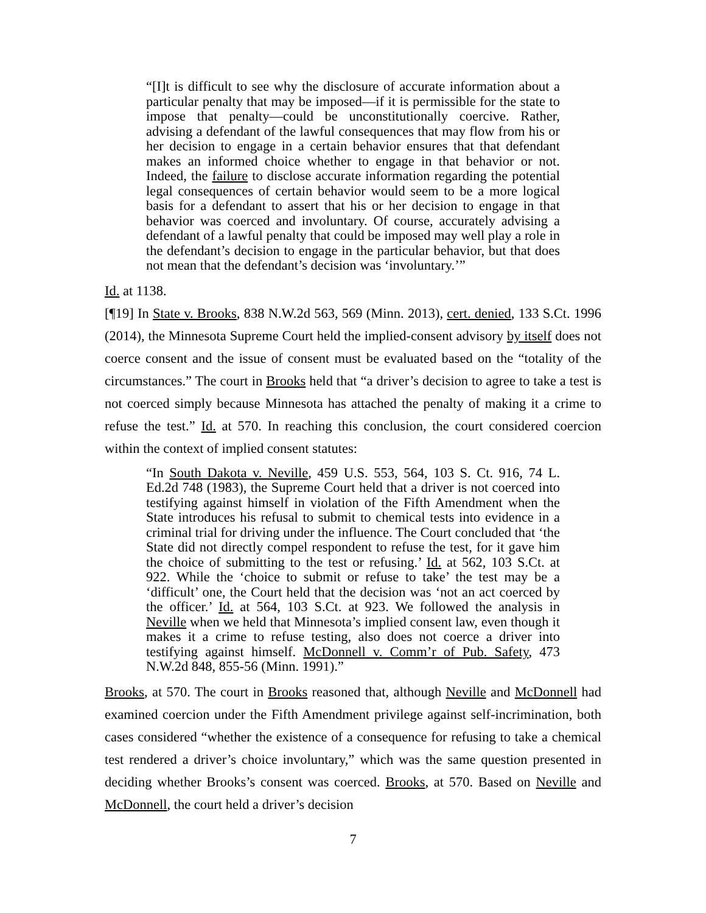“[I]t is difficult to see why the disclosure of accurate information about a particular penalty that may be imposed—if it is permissible for the state to impose that penalty—could be unconstitutionally coercive. Rather, advising a defendant of the lawful consequences that may flow from his or her decision to engage in a certain behavior ensures that that defendant makes an informed choice whether to engage in that behavior or not. Indeed, the failure to disclose accurate information regarding the potential legal consequences of certain behavior would seem to be a more logical basis for a defendant to assert that his or her decision to engage in that behavior was coerced and involuntary. Of course, accurately advising a defendant of a lawful penalty that could be imposed may well play a role in the defendant’s decision to engage in the particular behavior, but that does not mean that the defendant’s decision was ‘involuntary.’”
Id. at 1138.
[¶19] In State v. Brooks, 838 N.W.2d 563, 569 (Minn. 2013), cert. denied, 133 S.Ct. 1996 (2014), the Minnesota Supreme Court held the implied-consent advisory by itself does not coerce consent and the issue of consent must be evaluated based on the “totality of the circumstances.” The court in Brooks held that “a driver’s decision to agree to take a test is not coerced simply because Minnesota has attached the penalty of making it a crime to refuse the test.” Id. at 570. In reaching this conclusion, the court considered coercion within the context of implied consent statutes:
“In South Dakota v. Neville, 459 U.S. 553, 564, 103 S. Ct. 916, 74 L. Ed.2d 748 (1983), the Supreme Court held that a driver is not coerced into testifying against himself in violation of the Fifth Amendment when the State introduces his refusal to submit to chemical tests into evidence in a criminal trial for driving under the influence. The Court concluded that ‘the State did not directly compel respondent to refuse the test, for it gave him the choice of submitting to the test or refusing.’ Id. at 562, 103 S.Ct. at 922. While the ‘choice to submit or refuse to take’ the test may be a ‘difficult’ one, the Court held that the decision was ‘not an act coerced by the officer.’ Id. at 564, 103 S.Ct. at 923. We followed the analysis in Neville when we held that Minnesota’s implied consent law, even though it makes it a crime to refuse testing, also does not coerce a driver into testifying against himself. McDonnell v. Comm’r of Pub. Safety, 473 N.W.2d 848, 855-56 (Minn. 1991).”
Brooks, at 570. The court in Brooks reasoned that, although Neville and McDonnell had examined coercion under the Fifth Amendment privilege against self-incrimination, both cases considered “whether the existence of a consequence for refusing to take a chemical test rendered a driver’s choice involuntary,” which was the same question presented in deciding whether Brooks’s consent was coerced. Brooks, at 570. Based on Neville and McDonnell, the court held a driver’s decision
7